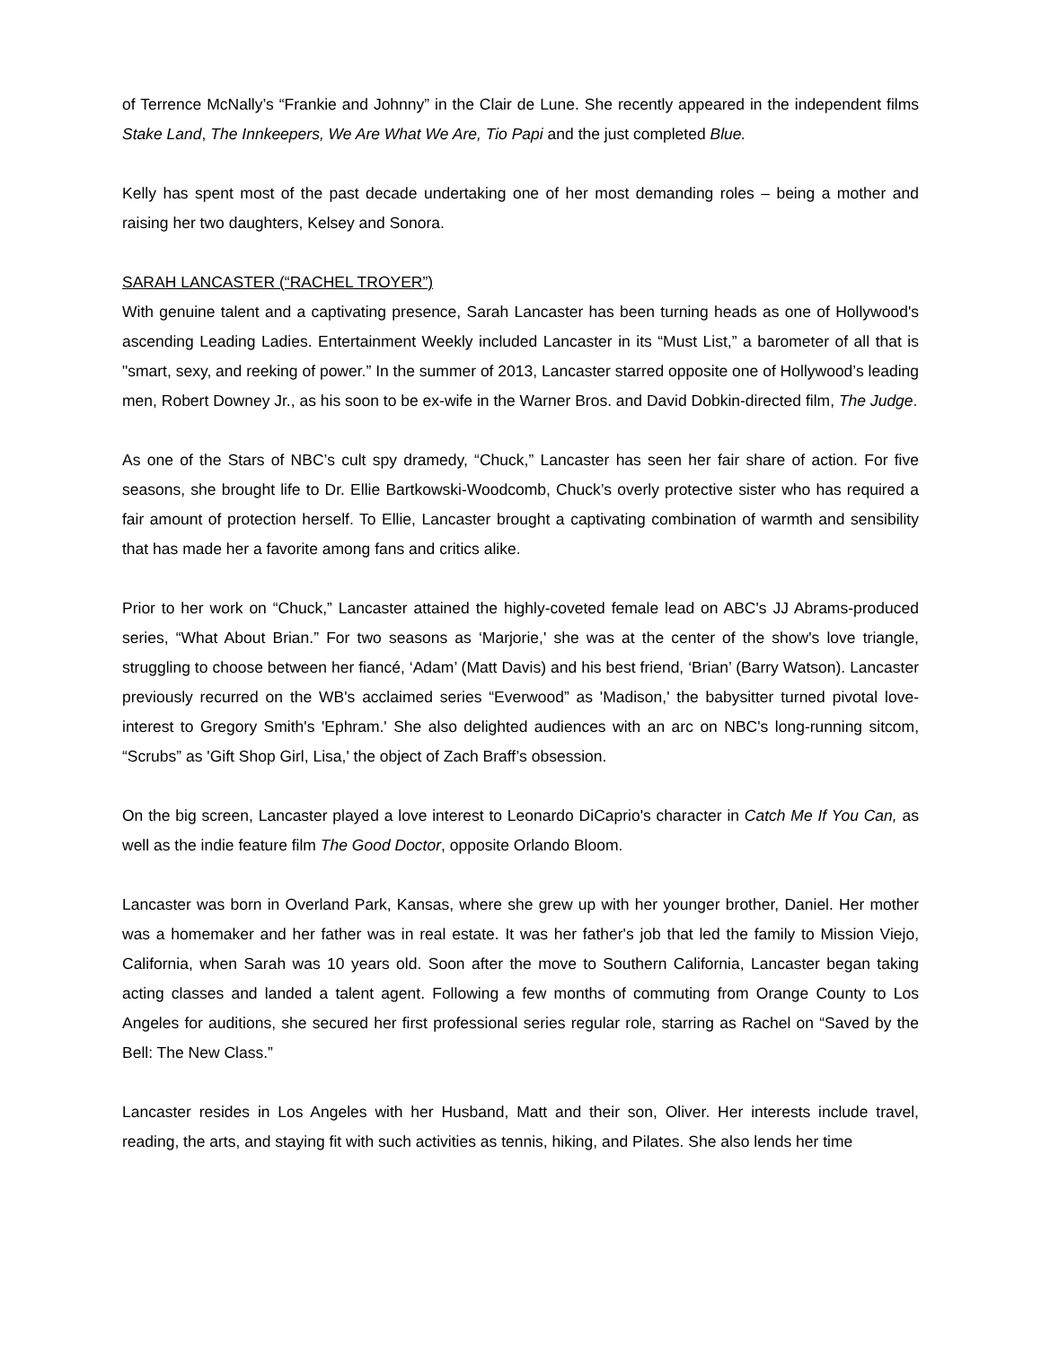of Terrence McNally’s “Frankie and Johnny” in the Clair de Lune. She recently appeared in the independent films Stake Land, The Innkeepers, We Are What We Are, Tio Papi and the just completed Blue.
Kelly has spent most of the past decade undertaking one of her most demanding roles – being a mother and raising her two daughters, Kelsey and Sonora.
SARAH LANCASTER (“RACHEL TROYER”)
With genuine talent and a captivating presence, Sarah Lancaster has been turning heads as one of Hollywood's ascending Leading Ladies. Entertainment Weekly included Lancaster in its “Must List,” a barometer of all that is "smart, sexy, and reeking of power.” In the summer of 2013, Lancaster starred opposite one of Hollywood’s leading men, Robert Downey Jr., as his soon to be ex-wife in the Warner Bros. and David Dobkin-directed film, The Judge.
As one of the Stars of NBC’s cult spy dramedy, “Chuck,” Lancaster has seen her fair share of action. For five seasons, she brought life to Dr. Ellie Bartkowski-Woodcomb, Chuck’s overly protective sister who has required a fair amount of protection herself. To Ellie, Lancaster brought a captivating combination of warmth and sensibility that has made her a favorite among fans and critics alike.
Prior to her work on “Chuck,” Lancaster attained the highly-coveted female lead on ABC's JJ Abrams-produced series, “What About Brian.” For two seasons as ‘Marjorie,' she was at the center of the show's love triangle, struggling to choose between her fiancé, ‘Adam’ (Matt Davis) and his best friend, ‘Brian’ (Barry Watson). Lancaster previously recurred on the WB's acclaimed series “Everwood” as 'Madison,' the babysitter turned pivotal love-interest to Gregory Smith's 'Ephram.' She also delighted audiences with an arc on NBC's long-running sitcom, “Scrubs” as 'Gift Shop Girl, Lisa,' the object of Zach Braff’s obsession.
On the big screen, Lancaster played a love interest to Leonardo DiCaprio's character in Catch Me If You Can, as well as the indie feature film The Good Doctor, opposite Orlando Bloom.
Lancaster was born in Overland Park, Kansas, where she grew up with her younger brother, Daniel. Her mother was a homemaker and her father was in real estate. It was her father's job that led the family to Mission Viejo, California, when Sarah was 10 years old. Soon after the move to Southern California, Lancaster began taking acting classes and landed a talent agent. Following a few months of commuting from Orange County to Los Angeles for auditions, she secured her first professional series regular role, starring as Rachel on “Saved by the Bell: The New Class.”
Lancaster resides in Los Angeles with her Husband, Matt and their son, Oliver. Her interests include travel, reading, the arts, and staying fit with such activities as tennis, hiking, and Pilates. She also lends her time